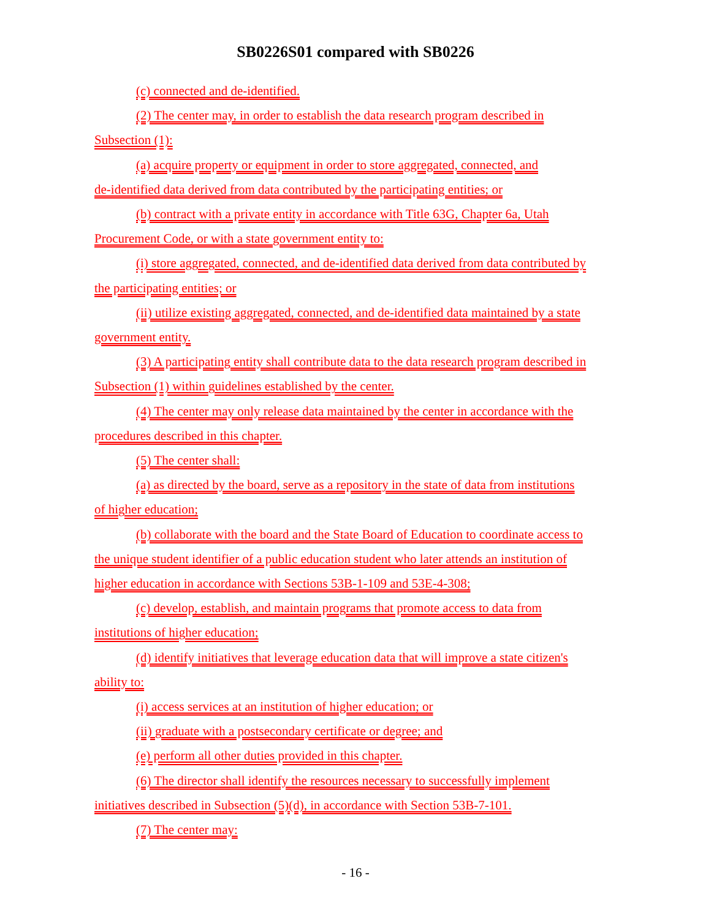SB0226S01 compared with SB0226
(c) connected and de-identified.
(2) The center may, in order to establish the data research program described in
Subsection (1):
(a) acquire property or equipment in order to store aggregated, connected, and
de-identified data derived from data contributed by the participating entities; or
(b) contract with a private entity in accordance with Title 63G, Chapter 6a, Utah
Procurement Code, or with a state government entity to:
(i) store aggregated, connected, and de-identified data derived from data contributed by
the participating entities; or
(ii) utilize existing aggregated, connected, and de-identified data maintained by a state
government entity.
(3) A participating entity shall contribute data to the data research program described in
Subsection (1) within guidelines established by the center.
(4) The center may only release data maintained by the center in accordance with the
procedures described in this chapter.
(5) The center shall:
(a) as directed by the board, serve as a repository in the state of data from institutions
of higher education;
(b) collaborate with the board and the State Board of Education to coordinate access to
the unique student identifier of a public education student who later attends an institution of
higher education in accordance with Sections 53B-1-109 and 53E-4-308;
(c) develop, establish, and maintain programs that promote access to data from
institutions of higher education;
(d) identify initiatives that leverage education data that will improve a state citizen's
ability to:
(i) access services at an institution of higher education; or
(ii) graduate with a postsecondary certificate or degree; and
(e) perform all other duties provided in this chapter.
(6) The director shall identify the resources necessary to successfully implement
initiatives described in Subsection (5)(d), in accordance with Section 53B-7-101.
(7) The center may:
- 16 -